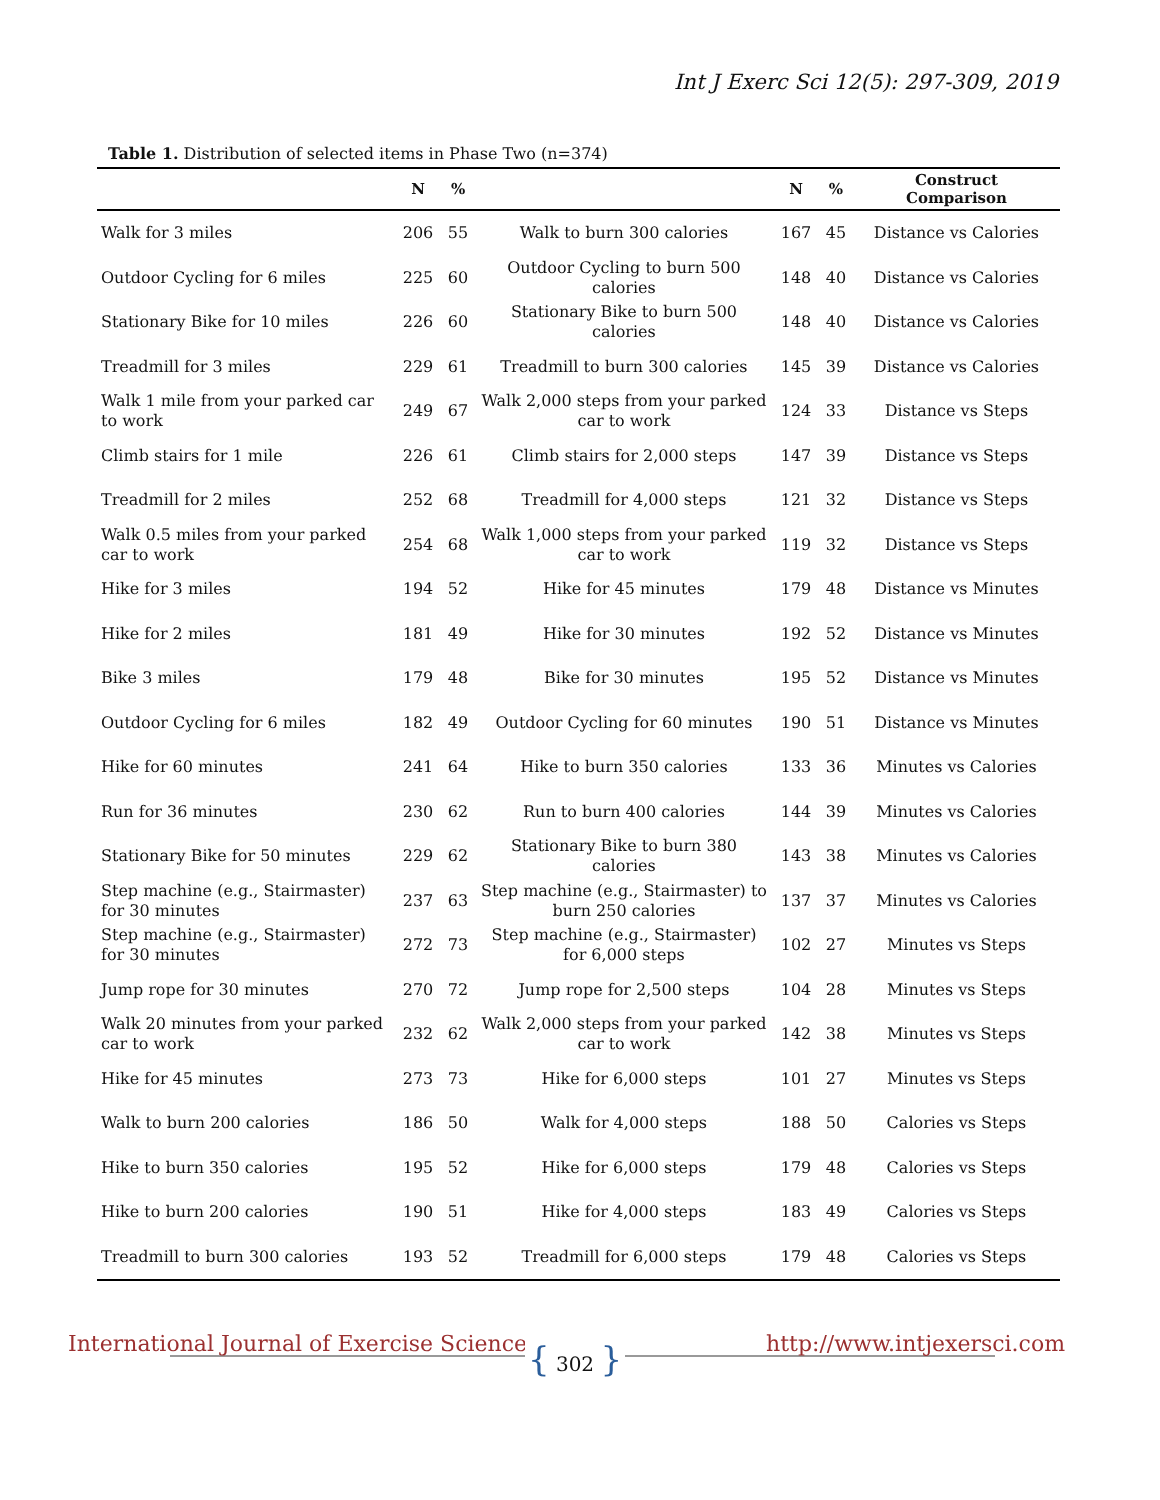Int J Exerc Sci 12(5): 297-309, 2019
Table 1. Distribution of selected items in Phase Two (n=374)
| | N | % | | N | % | Construct Comparison |
| --- | --- | --- | --- | --- | --- | --- |
| Walk for 3 miles | 206 | 55 | Walk to burn 300 calories | 167 | 45 | Distance vs Calories |
| Outdoor Cycling for 6 miles | 225 | 60 | Outdoor Cycling to burn 500 calories | 148 | 40 | Distance vs Calories |
| Stationary Bike for 10 miles | 226 | 60 | Stationary Bike to burn 500 calories | 148 | 40 | Distance vs Calories |
| Treadmill for 3 miles | 229 | 61 | Treadmill to burn 300 calories | 145 | 39 | Distance vs Calories |
| Walk 1 mile from your parked car to work | 249 | 67 | Walk 2,000 steps from your parked car to work | 124 | 33 | Distance vs Steps |
| Climb stairs for 1 mile | 226 | 61 | Climb stairs for 2,000 steps | 147 | 39 | Distance vs Steps |
| Treadmill for 2 miles | 252 | 68 | Treadmill for 4,000 steps | 121 | 32 | Distance vs Steps |
| Walk 0.5 miles from your parked car to work | 254 | 68 | Walk 1,000 steps from your parked car to work | 119 | 32 | Distance vs Steps |
| Hike for 3 miles | 194 | 52 | Hike for 45 minutes | 179 | 48 | Distance vs Minutes |
| Hike for 2 miles | 181 | 49 | Hike for 30 minutes | 192 | 52 | Distance vs Minutes |
| Bike 3 miles | 179 | 48 | Bike for 30 minutes | 195 | 52 | Distance vs Minutes |
| Outdoor Cycling for 6 miles | 182 | 49 | Outdoor Cycling for 60 minutes | 190 | 51 | Distance vs Minutes |
| Hike for 60 minutes | 241 | 64 | Hike to burn 350 calories | 133 | 36 | Minutes vs Calories |
| Run for 36 minutes | 230 | 62 | Run to burn 400 calories | 144 | 39 | Minutes vs Calories |
| Stationary Bike for 50 minutes | 229 | 62 | Stationary Bike to burn 380 calories | 143 | 38 | Minutes vs Calories |
| Step machine (e.g., Stairmaster) for 30 minutes | 237 | 63 | Step machine (e.g., Stairmaster) to burn 250 calories | 137 | 37 | Minutes vs Calories |
| Step machine (e.g., Stairmaster) for 30 minutes | 272 | 73 | Step machine (e.g., Stairmaster) for 6,000 steps | 102 | 27 | Minutes vs Steps |
| Jump rope for 30 minutes | 270 | 72 | Jump rope for 2,500 steps | 104 | 28 | Minutes vs Steps |
| Walk 20 minutes from your parked car to work | 232 | 62 | Walk 2,000 steps from your parked car to work | 142 | 38 | Minutes vs Steps |
| Hike for 45 minutes | 273 | 73 | Hike for 6,000 steps | 101 | 27 | Minutes vs Steps |
| Walk to burn 200 calories | 186 | 50 | Walk for 4,000 steps | 188 | 50 | Calories vs Steps |
| Hike to burn 350 calories | 195 | 52 | Hike for 6,000 steps | 179 | 48 | Calories vs Steps |
| Hike to burn 200 calories | 190 | 51 | Hike for 4,000 steps | 183 | 49 | Calories vs Steps |
| Treadmill to burn 300 calories | 193 | 52 | Treadmill for 6,000 steps | 179 | 48 | Calories vs Steps |
International Journal of Exercise Science
{ 302 } http://www.intjexersci.com